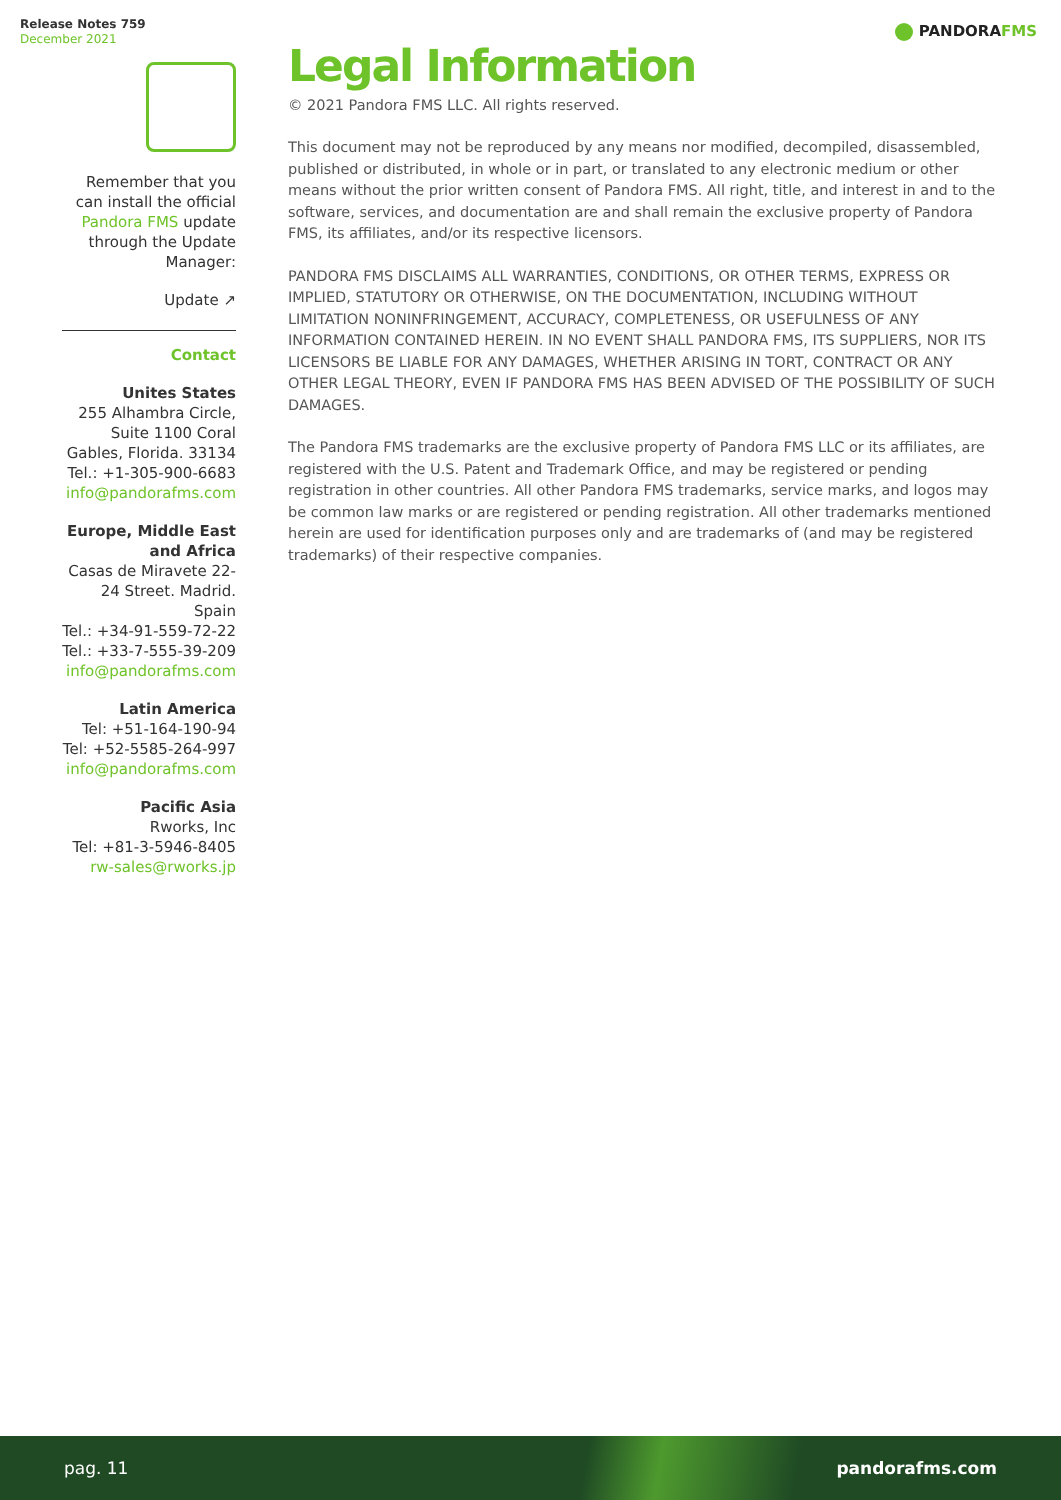Release Notes 759
December 2021
PANDORAFMS
Remember that you can install the official Pandora FMS update through the Update Manager:
Update ↗
Contact
Unites States
255 Alhambra Circle, Suite 1100 Coral Gables, Florida. 33134
Tel.: +1-305-900-6683
info@pandorafms.com
Europe, Middle East and Africa
Casas de Miravete 22-24 Street. Madrid. Spain
Tel.: +34-91-559-72-22
Tel.: +33-7-555-39-209
info@pandorafms.com
Latin America
Tel: +51-164-190-94
Tel: +52-5585-264-997
info@pandorafms.com
Pacific Asia
Rworks, Inc
Tel: +81-3-5946-8405
rw-sales@rworks.jp
Legal Information
© 2021 Pandora FMS LLC. All rights reserved.
This document may not be reproduced by any means nor modified, decompiled, disassembled, published or distributed, in whole or in part, or translated to any electronic medium or other means without the prior written consent of Pandora FMS. All right, title, and interest in and to the software, services, and documentation are and shall remain the exclusive property of Pandora FMS, its affiliates, and/or its respective licensors.
PANDORA FMS DISCLAIMS ALL WARRANTIES, CONDITIONS, OR OTHER TERMS, EXPRESS OR IMPLIED, STATUTORY OR OTHERWISE, ON THE DOCUMENTATION, INCLUDING WITHOUT LIMITATION NONINFRINGEMENT, ACCURACY, COMPLETENESS, OR USEFULNESS OF ANY INFORMATION CONTAINED HEREIN. IN NO EVENT SHALL PANDORA FMS, ITS SUPPLIERS, NOR ITS LICENSORS BE LIABLE FOR ANY DAMAGES, WHETHER ARISING IN TORT, CONTRACT OR ANY OTHER LEGAL THEORY, EVEN IF PANDORA FMS HAS BEEN ADVISED OF THE POSSIBILITY OF SUCH DAMAGES.
The Pandora FMS trademarks are the exclusive property of Pandora FMS LLC or its affiliates, are registered with the U.S. Patent and Trademark Office, and may be registered or pending registration in other countries. All other Pandora FMS trademarks, service marks, and logos may be common law marks or are registered or pending registration. All other trademarks mentioned herein are used for identification purposes only and are trademarks of (and may be registered trademarks) of their respective companies.
pag. 11 pandorafms.com